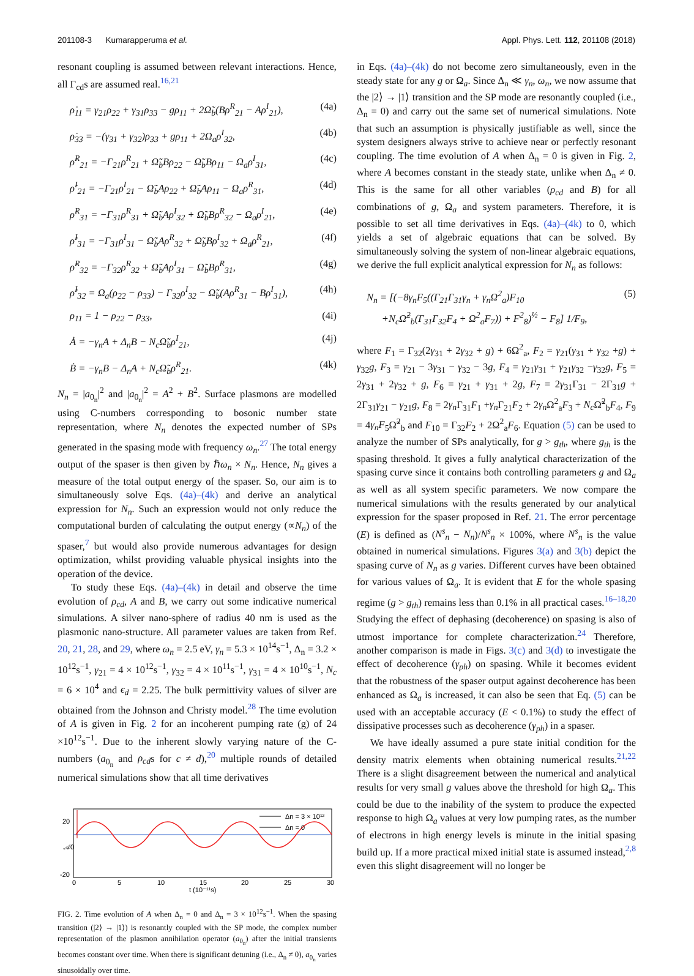201108-3 Kumarapperuma et al. Appl. Phys. Lett. 112, 201108 (2018)
resonant coupling is assumed between relevant interactions. Hence, all Γ<sub>cd</sub>s are assumed real.<sup>16,21</sup>
ρ̇<sub>11</sub> = γ<sub>21</sub>ρ<sub>22</sub> + γ<sub>31</sub>ρ<sub>33</sub> − gρ<sub>11</sub> + 2Ω̃<sub>b</sub>(Bρ<sup>R</sup><sub>21</sub> − Aρ<sup>I</sup><sub>21</sub>), (4a)
ρ̇<sub>33</sub> = −(γ<sub>31</sub> + γ<sub>32</sub>)ρ<sub>33</sub> + gρ<sub>11</sub> + 2Ω<sub>a</sub>ρ<sup>I</sup><sub>32</sub>, (4b)
ρ̇<sup>R</sup><sub>21</sub> = −Γ<sub>21</sub>ρ<sup>R</sup><sub>21</sub> + Ω̃<sub>b</sub>Bρ<sub>22</sub> − Ω̃<sub>b</sub>Bρ<sub>11</sub> − Ω<sub>a</sub>ρ<sup>I</sup><sub>31</sub>, (4c)
ρ̇<sup>I</sup><sub>21</sub> = −Γ<sub>21</sub>ρ<sup>I</sup><sub>21</sub> − Ω̃<sub>b</sub>Aρ<sub>22</sub> + Ω̃<sub>b</sub>Aρ<sub>11</sub> − Ω<sub>a</sub>ρ<sup>R</sup><sub>31</sub>, (4d)
ρ̇<sup>R</sup><sub>31</sub> = −Γ<sub>31</sub>ρ<sup>R</sup><sub>31</sub> + Ω̃<sub>b</sub>Aρ<sup>I</sup><sub>32</sub> + Ω̃<sub>b</sub>Bρ<sup>R</sup><sub>32</sub> − Ω<sub>a</sub>ρ<sup>I</sup><sub>21</sub>, (4e)
ρ̇<sup>I</sup><sub>31</sub> = −Γ<sub>31</sub>ρ<sup>I</sup><sub>31</sub> − Ω̃<sub>b</sub>Aρ<sup>R</sup><sub>32</sub> + Ω̃<sub>b</sub>Bρ<sup>I</sup><sub>32</sub> + Ω<sub>a</sub>ρ<sup>R</sup><sub>21</sub>, (4f)
ρ̇<sup>R</sup><sub>32</sub> = −Γ<sub>32</sub>ρ<sup>R</sup><sub>32</sub> + Ω̃<sub>b</sub>Aρ<sup>I</sup><sub>31</sub> − Ω̃<sub>b</sub>Bρ<sup>R</sup><sub>31</sub>, (4g)
ρ̇<sup>I</sup><sub>32</sub> = Ω<sub>a</sub>(ρ<sub>22</sub> − ρ<sub>33</sub>) − Γ<sub>32</sub>ρ<sup>I</sup><sub>32</sub> − Ω̃<sub>b</sub>(Aρ<sup>R</sup><sub>31</sub> − Bρ<sup>I</sup><sub>31</sub>), (4h)
ρ<sub>11</sub> = 1 − ρ<sub>22</sub> − ρ<sub>33</sub>, (4i)
Ȧ = −γ<sub>n</sub>A + Δ<sub>n</sub>B − N<sub>c</sub>Ω̃<sub>b</sub>ρ<sup>I</sup><sub>21</sub>, (4j)
Ḃ = −γ<sub>n</sub>B − Δ<sub>n</sub>A + N<sub>c</sub>Ω̃<sub>b</sub>ρ<sup>R</sup><sub>21</sub>. (4k)
N<sub>n</sub> = |a<sub>0<sub>n</sub></sub>|<sup>2</sup> and |a<sub>0<sub>n</sub></sub>|<sup>2</sup> = A<sup>2</sup> + B<sup>2</sup>. Surface plasmons are modelled using C-numbers corresponding to bosonic number state representation, where N<sub>n</sub> denotes the expected number of SPs generated in the spasing mode with frequency ω<sub>n</sub>.<sup>27</sup> The total energy output of the spaser is then given by ℏω<sub>n</sub> × N<sub>n</sub>. Hence, N<sub>n</sub> gives a measure of the total output energy of the spaser. So, our aim is to simultaneously solve Eqs. (4a)–(4k) and derive an analytical expression for N<sub>n</sub>. Such an expression would not only reduce the computational burden of calculating the output energy (∝N<sub>n</sub>) of the spaser,<sup>7</sup> but would also provide numerous advantages for design optimization, whilst providing valuable physical insights into the operation of the device.
To study these Eqs. (4a)–(4k) in detail and observe the time evolution of ρ<sub>cd</sub>, A and B, we carry out some indicative numerical simulations. A silver nano-sphere of radius 40 nm is used as the plasmonic nano-structure. All parameter values are taken from Ref. 20, 21, 28, and 29, where ω<sub>n</sub> = 2.5 eV, γ<sub>n</sub> = 5.3 × 10<sup>14</sup>s<sup>−1</sup>, Δ<sub>n</sub> = 3.2 × 10<sup>12</sup>s<sup>−1</sup>, γ<sub>21</sub> = 4 × 10<sup>12</sup>s<sup>−1</sup>, γ<sub>32</sub> = 4 × 10<sup>11</sup>s<sup>−1</sup>, γ<sub>31</sub> = 4 × 10<sup>10</sup>s<sup>−1</sup>, N<sub>c</sub> = 6 × 10<sup>4</sup> and ϵ<sub>d</sub> = 2.25. The bulk permittivity values of silver are obtained from the Johnson and Christy model.<sup>28</sup> The time evolution of A is given in Fig. 2 for an incoherent pumping rate (g) of 24 ×10<sup>12</sup>s<sup>−1</sup>. Due to the inherent slowly varying nature of the C-numbers (a<sub>0<sub>n</sub></sub> and ρ<sub>cd</sub>s for c ≠ d),<sup>20</sup> multiple rounds of detailed numerical simulations show that all time derivatives
20
𝒜0
-20
Δn = 3 × 10¹²
Δn = 0
0
5
10
15
20
25
30
t (10⁻¹¹s)
FIG. 2. Time evolution of A when Δ<sub>n</sub> = 0 and Δ<sub>n</sub> = 3 × 10<sup>12</sup>s<sup>−1</sup>. When the spasing transition (|2⟩ → |1⟩) is resonantly coupled with the SP mode, the complex number representation of the plasmon annihilation operator (a<sub>0<sub>n</sub></sub>) after the initial transients becomes constant over time. When there is significant detuning (i.e., Δ<sub>n</sub> ≠ 0), a<sub>0<sub>n</sub></sub> varies sinusoidally over time.
in Eqs. (4a)–(4k) do not become zero simultaneously, even in the steady state for any g or Ω<sub>a</sub>. Since Δ<sub>n</sub> ≪ γ<sub>n</sub>, ω<sub>n</sub>, we now assume that the |2⟩ → |1⟩ transition and the SP mode are resonantly coupled (i.e., Δ<sub>n</sub> = 0) and carry out the same set of numerical simulations. Note that such an assumption is physically justifiable as well, since the system designers always strive to achieve near or perfectly resonant coupling. The time evolution of A when Δ<sub>n</sub> = 0 is given in Fig. 2, where A becomes constant in the steady state, unlike when Δ<sub>n</sub> ≠ 0. This is the same for all other variables (ρ<sub>cd</sub> and B) for all combinations of g, Ω<sub>a</sub> and system parameters. Therefore, it is possible to set all time derivatives in Eqs. (4a)–(4k) to 0, which yields a set of algebraic equations that can be solved. By simultaneously solving the system of non-linear algebraic equations, we derive the full explicit analytical expression for N<sub>n</sub> as follows:
N<sub>n</sub> = [(−8γ<sub>n</sub>F<sub>5</sub>((Γ<sub>21</sub>Γ<sub>31</sub>γ<sub>n</sub> + γ<sub>n</sub>Ω<sup>2</sup><sub>a</sub>)F<sub>10</sub>
+N<sub>c</sub>Ω̃<sup>2</sup><sub>b</sub>(Γ<sub>31</sub>Γ<sub>32</sub>F<sub>4</sub> + Ω<sup>2</sup><sub>a</sub>F<sub>7</sub>)) + F<sup>2</sup><sub>8</sub>)<sup>½</sup> − F<sub>8</sub>] 1/F<sub>9</sub>, (5)
where F<sub>1</sub> = Γ<sub>32</sub>(2γ<sub>31</sub> + 2γ<sub>32</sub> + g) + 6Ω<sup>2</sup><sub>a</sub>, F<sub>2</sub> = γ<sub>21</sub>(γ<sub>31</sub> + γ<sub>32</sub> +g) + γ<sub>32</sub>g, F<sub>3</sub> = γ<sub>21</sub> − 3γ<sub>31</sub> − γ<sub>32</sub> − 3g, F<sub>4</sub> = γ<sub>21</sub>γ<sub>31</sub> + γ<sub>21</sub>γ<sub>32</sub> −γ<sub>32</sub>g, F<sub>5</sub> = 2γ<sub>31</sub> + 2γ<sub>32</sub> + g, F<sub>6</sub> = γ<sub>21</sub> + γ<sub>31</sub> + 2g, F<sub>7</sub> = 2γ<sub>31</sub>Γ<sub>31</sub> − 2Γ<sub>31</sub>g + 2Γ<sub>31</sub>γ<sub>21</sub> − γ<sub>21</sub>g, F<sub>8</sub> = 2γ<sub>n</sub> Γ<sub>31</sub>F<sub>1</sub> +γ<sub>n</sub> Γ<sub>21</sub>F<sub>2</sub> + 2γ<sub>n</sub> Ω<sup>2</sup><sub>a</sub>F<sub>3</sub> + N<sub>c</sub> Ω̃<sup>2</sup><sub>b</sub>F<sub>4</sub>, F<sub>9</sub> = 4γ<sub>n</sub>F<sub>5</sub>Ω̃<sup>2</sup><sub>b</sub> and F<sub>10</sub> = Γ<sub>32</sub>F<sub>2</sub> + 2Ω<sup>2</sup><sub>a</sub>F<sub>6</sub>. Equation (5) can be used to analyze the number of SPs analytically, for g > g<sub>th</sub>, where g<sub>th</sub> is the spasing threshold. It gives a fully analytical characterization of the spasing curve since it contains both controlling parameters g and Ω<sub>a</sub> as well as all system specific parameters. We now compare the numerical simulations with the results generated by our analytical expression for the spaser proposed in Ref. 21. The error percentage (E) is defined as (N<sup>s</sup><sub>n</sub> − N<sub>n</sub>)/N<sup>s</sup><sub>n</sub> × 100%, where N<sup>s</sup><sub>n</sub> is the value obtained in numerical simulations. Figures 3(a) and 3(b) depict the spasing curve of N<sub>n</sub> as g varies. Different curves have been obtained for various values of Ω<sub>a</sub>. It is evident that E for the whole spasing regime (g > g<sub>th</sub>) remains less than 0.1% in all practical cases.<sup>16–18,20</sup> Studying the effect of dephasing (decoherence) on spasing is also of utmost importance for complete characterization.<sup>24</sup> Therefore, another comparison is made in Figs. 3(c) and 3(d) to investigate the effect of decoherence (γ<sub>ph</sub>) on spasing. While it becomes evident that the robustness of the spaser output against decoherence has been enhanced as Ω<sub>a</sub> is increased, it can also be seen that Eq. (5) can be used with an acceptable accuracy (E < 0.1%) to study the effect of dissipative processes such as decoherence (γ<sub>ph</sub>) in a spaser.
We have ideally assumed a pure state initial condition for the density matrix elements when obtaining numerical results.<sup>21,22</sup> There is a slight disagreement between the numerical and analytical results for very small g values above the threshold for high Ω<sub>a</sub>. This could be due to the inability of the system to produce the expected response to high Ω<sub>a</sub> values at very low pumping rates, as the number of electrons in high energy levels is minute in the initial spasing build up. If a more practical mixed initial state is assumed instead,<sup>2,8</sup> even this slight disagreement will no longer be